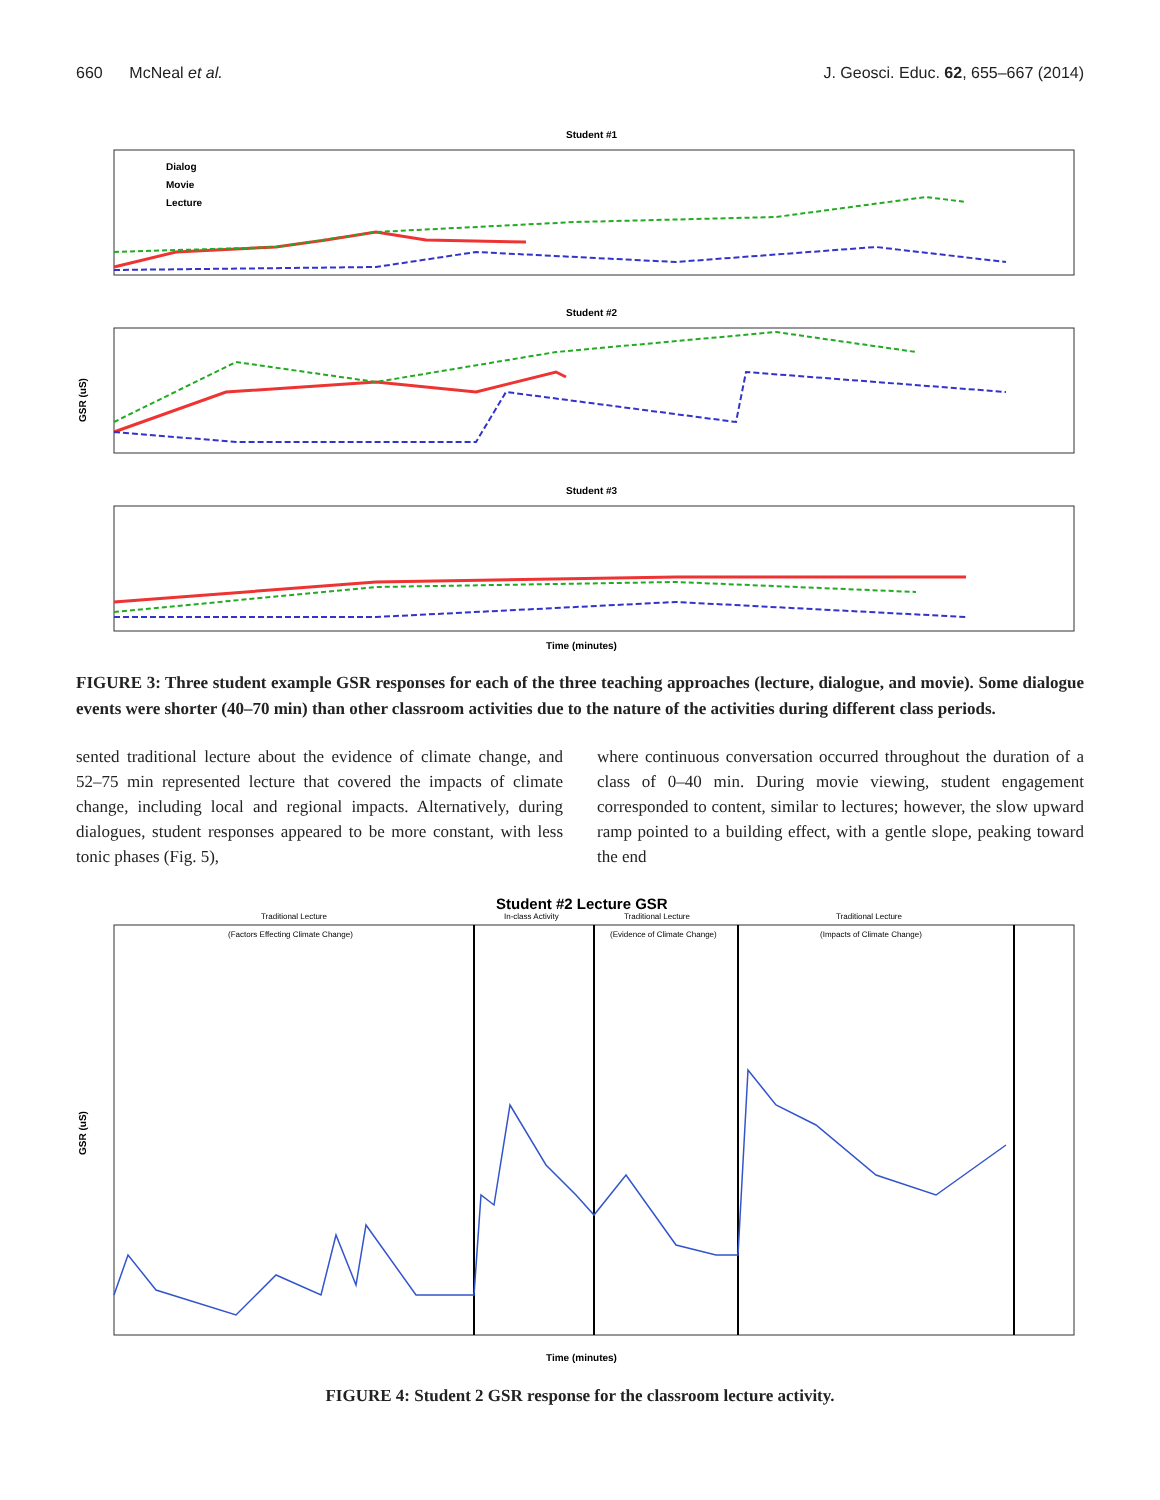660 McNeal et al. J. Geosci. Educ. 62, 655–667 (2014)
Student #1
Dialog
Movie
Lecture
Student #2
GSR (uS)
Student #3
Time (minutes)
FIGURE 3: Three student example GSR responses for each of the three teaching approaches (lecture, dialogue, and movie). Some dialogue events were shorter (40–70 min) than other classroom activities due to the nature of the activities during different class periods.
sented traditional lecture about the evidence of climate change, and 52–75 min represented lecture that covered the impacts of climate change, including local and regional impacts. Alternatively, during dialogues, student responses appeared to be more constant, with less tonic phases (Fig. 5),
where continuous conversation occurred throughout the duration of a class of 0–40 min. During movie viewing, student engagement corresponded to content, similar to lectures; however, the slow upward ramp pointed to a building effect, with a gentle slope, peaking toward the end
Student #2 Lecture GSR
Traditional Lecture
(Factors Effecting Climate Change)
In-class Activity
Traditional Lecture
(Evidence of Climate Change)
Traditional Lecture
(Impacts of Climate Change)
GSR (uS)
Time (minutes)
FIGURE 4: Student 2 GSR response for the classroom lecture activity.